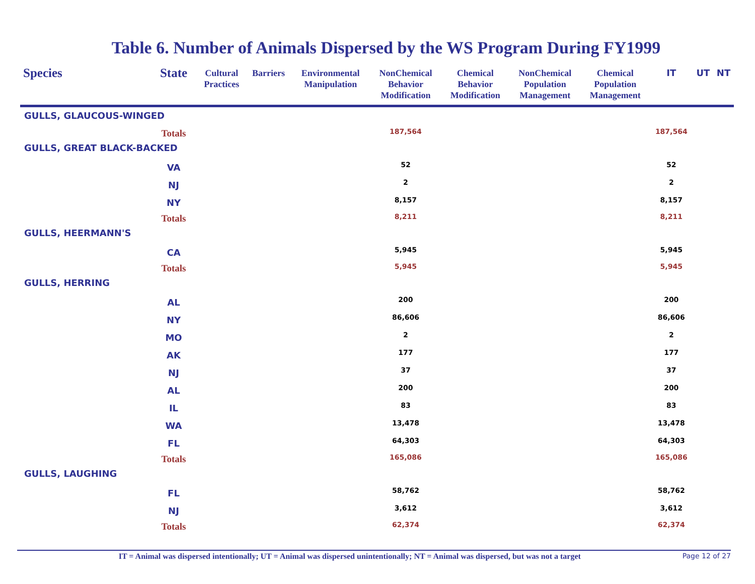Table 6. Number of Animals Dispersed by the WS Program During FY1999
| Species | State | Cultural Practices | Barriers | Environmental Manipulation | NonChemical Behavior Modification | Chemical Behavior Modification | NonChemical Population Management | Chemical Population Management | IT | UT | NT |
| --- | --- | --- | --- | --- | --- | --- | --- | --- | --- | --- | --- |
| GULLS, GLAUCOUS-WINGED | | | | | | | | | | | |
| | Totals | | | | 187,564 | | | | 187,564 | | |
| GULLS, GREAT BLACK-BACKED | | | | | | | | | | | |
| | VA | | | | 52 | | | | 52 | | |
| | NJ | | | | 2 | | | | 2 | | |
| | NY | | | | 8,157 | | | | 8,157 | | |
| | Totals | | | | 8,211 | | | | 8,211 | | |
| GULLS, HEERMANN'S | | | | | | | | | | | |
| | CA | | | | 5,945 | | | | 5,945 | | |
| | Totals | | | | 5,945 | | | | 5,945 | | |
| GULLS, HERRING | | | | | | | | | | | |
| | AL | | | | 200 | | | | 200 | | |
| | NY | | | | 86,606 | | | | 86,606 | | |
| | MO | | | | 2 | | | | 2 | | |
| | AK | | | | 177 | | | | 177 | | |
| | NJ | | | | 37 | | | | 37 | | |
| | AL | | | | 200 | | | | 200 | | |
| | IL | | | | 83 | | | | 83 | | |
| | WA | | | | 13,478 | | | | 13,478 | | |
| | FL | | | | 64,303 | | | | 64,303 | | |
| | Totals | | | | 165,086 | | | | 165,086 | | |
| GULLS, LAUGHING | | | | | | | | | | | |
| | FL | | | | 58,762 | | | | 58,762 | | |
| | NJ | | | | 3,612 | | | | 3,612 | | |
| | Totals | | | | 62,374 | | | | 62,374 | | |
IT = Animal was dispersed intentionally; UT = Animal was dispersed unintentionally; NT = Animal was dispersed, but was not a target
Page 12 of 27